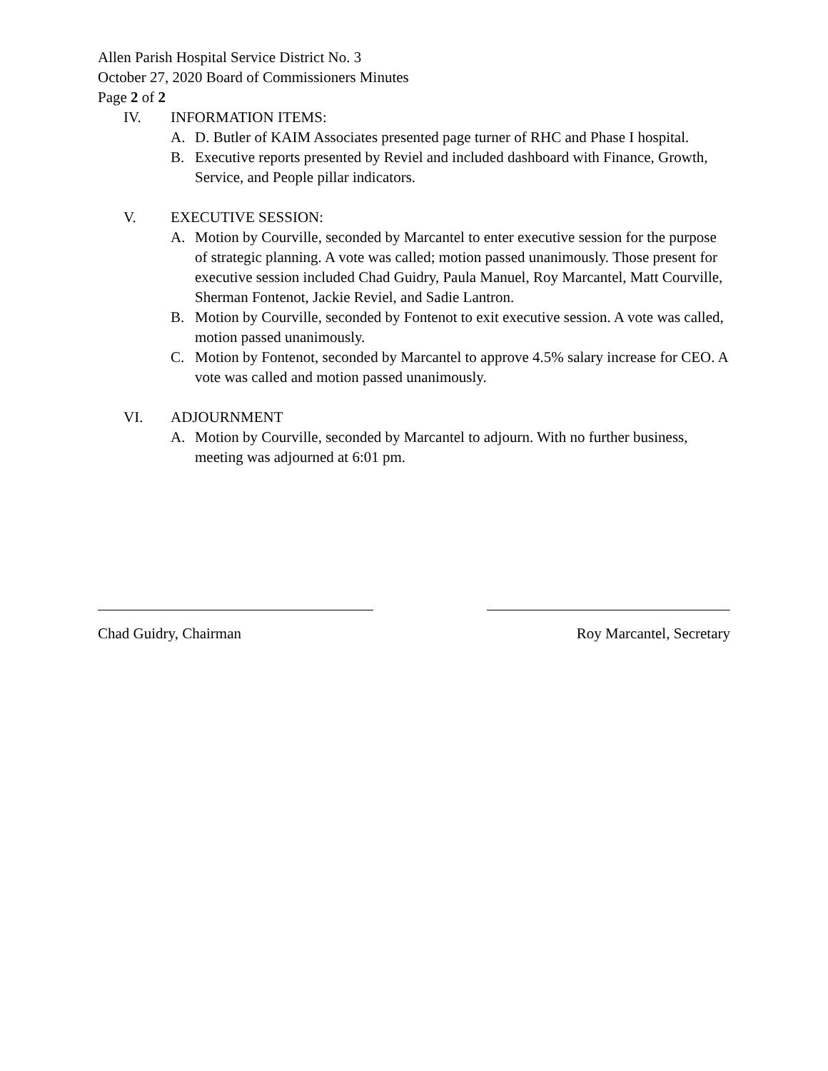Allen Parish Hospital Service District No. 3
October 27, 2020 Board of Commissioners Minutes
Page 2 of 2
IV. INFORMATION ITEMS:
A. D. Butler of KAIM Associates presented page turner of RHC and Phase I hospital.
B. Executive reports presented by Reviel and included dashboard with Finance, Growth, Service, and People pillar indicators.
V. EXECUTIVE SESSION:
A. Motion by Courville, seconded by Marcantel to enter executive session for the purpose of strategic planning. A vote was called; motion passed unanimously. Those present for executive session included Chad Guidry, Paula Manuel, Roy Marcantel, Matt Courville, Sherman Fontenot, Jackie Reviel, and Sadie Lantron.
B. Motion by Courville, seconded by Fontenot to exit executive session. A vote was called, motion passed unanimously.
C. Motion by Fontenot, seconded by Marcantel to approve 4.5% salary increase for CEO. A vote was called and motion passed unanimously.
VI. ADJOURNMENT
A. Motion by Courville, seconded by Marcantel to adjourn. With no further business, meeting was adjourned at 6:01 pm.
Chad Guidry, Chairman Roy Marcantel, Secretary